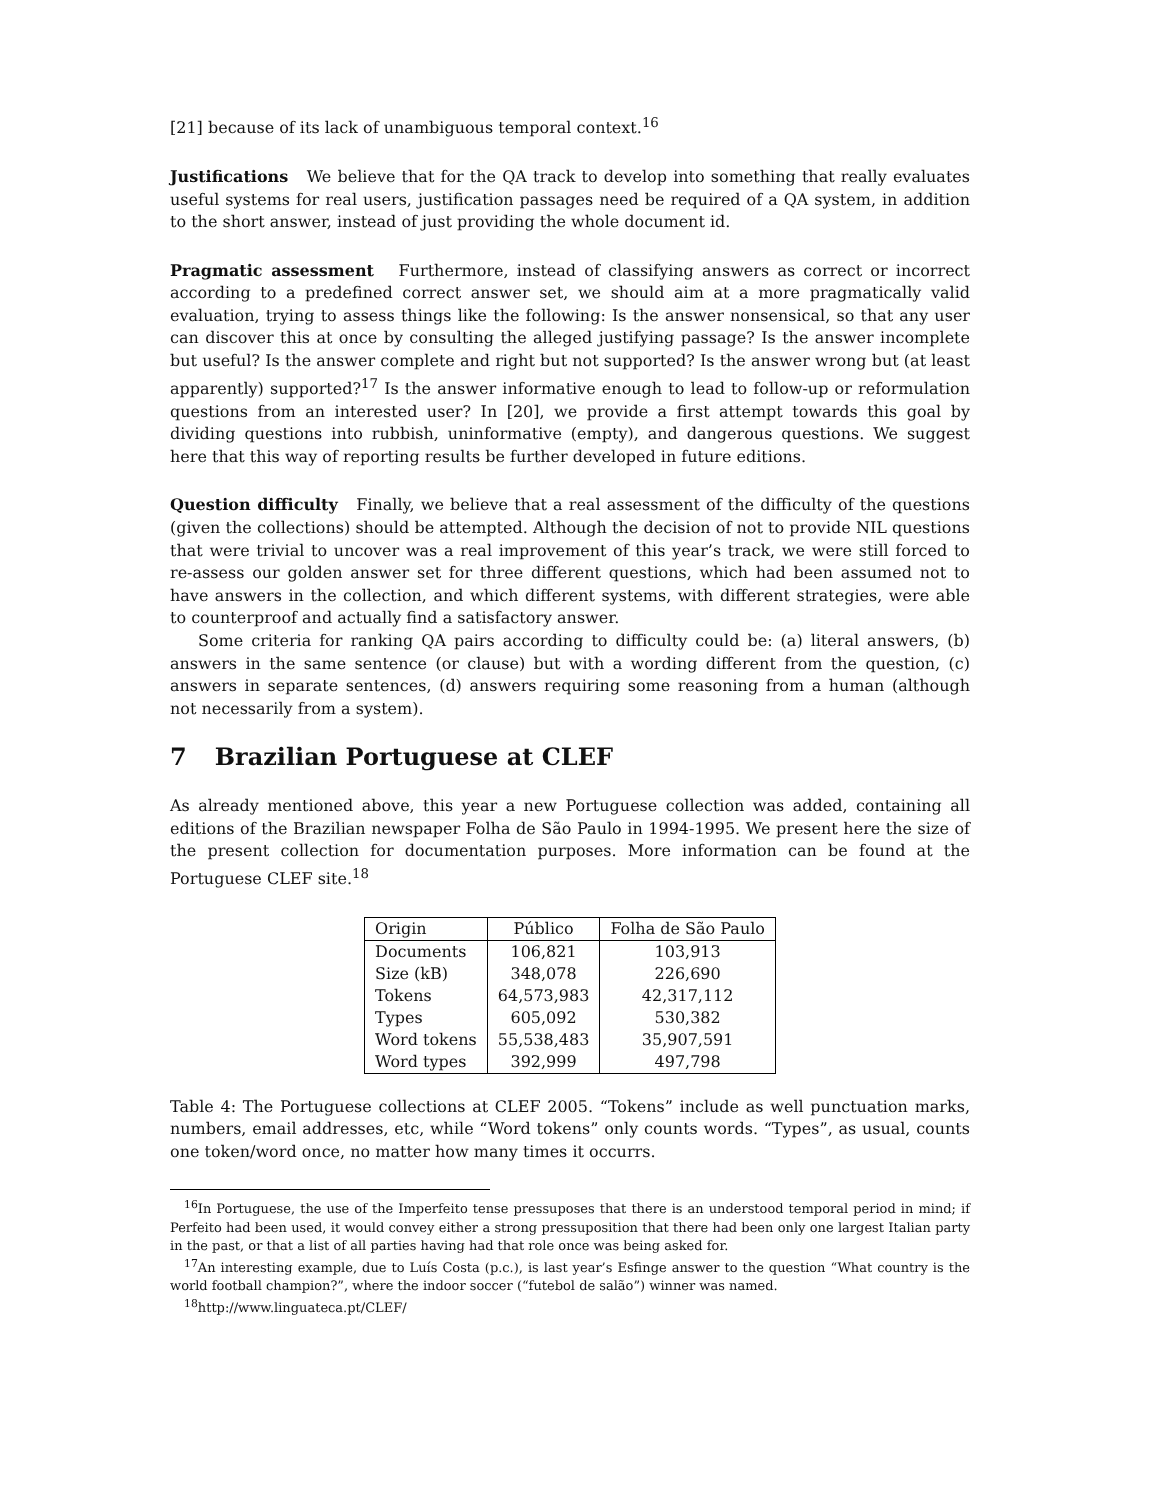[21] because of its lack of unambiguous temporal context.<sup>16</sup>
Justifications We believe that for the QA track to develop into something that really evaluates useful systems for real users, justification passages need be required of a QA system, in addition to the short answer, instead of just providing the whole document id.
Pragmatic assessment Furthermore, instead of classifying answers as correct or incorrect according to a predefined correct answer set, we should aim at a more pragmatically valid evaluation, trying to assess things like the following: Is the answer nonsensical, so that any user can discover this at once by consulting the alleged justifying passage? Is the answer incomplete but useful? Is the answer complete and right but not supported? Is the answer wrong but (at least apparently) supported?<sup>17</sup> Is the answer informative enough to lead to follow-up or reformulation questions from an interested user? In [20], we provide a first attempt towards this goal by dividing questions into rubbish, uninformative (empty), and dangerous questions. We suggest here that this way of reporting results be further developed in future editions.
Question difficulty Finally, we believe that a real assessment of the difficulty of the questions (given the collections) should be attempted. Although the decision of not to provide NIL questions that were trivial to uncover was a real improvement of this year’s track, we were still forced to re-assess our golden answer set for three different questions, which had been assumed not to have answers in the collection, and which different systems, with different strategies, were able to counterproof and actually find a satisfactory answer.
Some criteria for ranking QA pairs according to difficulty could be: (a) literal answers, (b) answers in the same sentence (or clause) but with a wording different from the question, (c) answers in separate sentences, (d) answers requiring some reasoning from a human (although not necessarily from a system).
7 Brazilian Portuguese at CLEF
As already mentioned above, this year a new Portuguese collection was added, containing all editions of the Brazilian newspaper Folha de São Paulo in 1994-1995. We present here the size of the present collection for documentation purposes. More information can be found at the Portuguese CLEF site.<sup>18</sup>
| Origin | Público | Folha de São Paulo |
| --- | --- | --- |
| Documents | 106,821 | 103,913 |
| Size (kB) | 348,078 | 226,690 |
| Tokens | 64,573,983 | 42,317,112 |
| Types | 605,092 | 530,382 |
| Word tokens | 55,538,483 | 35,907,591 |
| Word types | 392,999 | 497,798 |
Table 4: The Portuguese collections at CLEF 2005. “Tokens” include as well punctuation marks, numbers, email addresses, etc, while “Word tokens” only counts words. “Types”, as usual, counts one token/word once, no matter how many times it occurrs.
<sup>16</sup> In Portuguese, the use of the Imperfeito tense pressuposes that there is an understood temporal period in mind; if Perfeito had been used, it would convey either a strong pressuposition that there had been only one largest Italian party in the past, or that a list of all parties having had that role once was being asked for.
<sup>17</sup> An interesting example, due to Luís Costa (p.c.), is last year’s Esfinge answer to the question “What country is the world football champion?”, where the indoor soccer (“futebol de salão”) winner was named.
<sup>18</sup> http://www.linguateca.pt/CLEF/